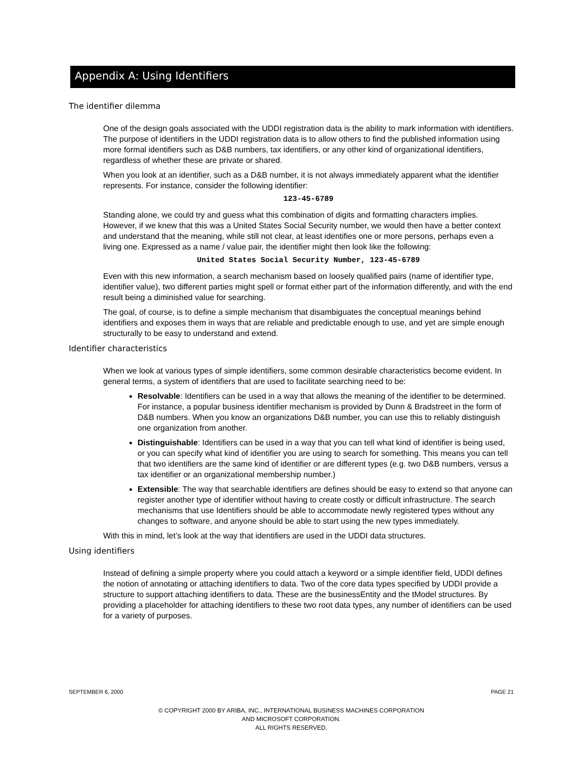Appendix A: Using Identifiers
The identifier dilemma
One of the design goals associated with the UDDI registration data is the ability to mark information with identifiers. The purpose of identifiers in the UDDI registration data is to allow others to find the published information using more formal identifiers such as D&B numbers, tax identifiers, or any other kind of organizational identifiers, regardless of whether these are private or shared.
When you look at an identifier, such as a D&B number, it is not always immediately apparent what the identifier represents. For instance, consider the following identifier:
123-45-6789
Standing alone, we could try and guess what this combination of digits and formatting characters implies. However, if we knew that this was a United States Social Security number, we would then have a better context and understand that the meaning, while still not clear, at least identifies one or more persons, perhaps even a living one. Expressed as a name / value pair, the identifier might then look like the following:
United States Social Security Number, 123-45-6789
Even with this new information, a search mechanism based on loosely qualified pairs (name of identifier type, identifier value), two different parties might spell or format either part of the information differently, and with the end result being a diminished value for searching.
The goal, of course, is to define a simple mechanism that disambiguates the conceptual meanings behind identifiers and exposes them in ways that are reliable and predictable enough to use, and yet are simple enough structurally to be easy to understand and extend.
Identifier characteristics
When we look at various types of simple identifiers, some common desirable characteristics become evident. In general terms, a system of identifiers that are used to facilitate searching need to be:
Resolvable: Identifiers can be used in a way that allows the meaning of the identifier to be determined. For instance, a popular business identifier mechanism is provided by Dunn & Bradstreet in the form of D&B numbers. When you know an organizations D&B number, you can use this to reliably distinguish one organization from another.
Distinguishable: Identifiers can be used in a way that you can tell what kind of identifier is being used, or you can specify what kind of identifier you are using to search for something. This means you can tell that two identifiers are the same kind of identifier or are different types (e.g. two D&B numbers, versus a tax identifier or an organizational membership number.)
Extensible: The way that searchable identifiers are defines should be easy to extend so that anyone can register another type of identifier without having to create costly or difficult infrastructure. The search mechanisms that use Identifiers should be able to accommodate newly registered types without any changes to software, and anyone should be able to start using the new types immediately.
With this in mind, let’s look at the way that identifiers are used in the UDDI data structures.
Using identifiers
Instead of defining a simple property where you could attach a keyword or a simple identifier field, UDDI defines the notion of annotating or attaching identifiers to data. Two of the core data types specified by UDDI provide a structure to support attaching identifiers to data. These are the businessEntity and the tModel structures. By providing a placeholder for attaching identifiers to these two root data types, any number of identifiers can be used for a variety of purposes.
SEPTEMBER 6, 2000 PAGE 21
© COPYRIGHT 2000 BY ARIBA, INC., INTERNATIONAL BUSINESS MACHINES CORPORATION
AND MICROSOFT CORPORATION.
ALL RIGHTS RESERVED.